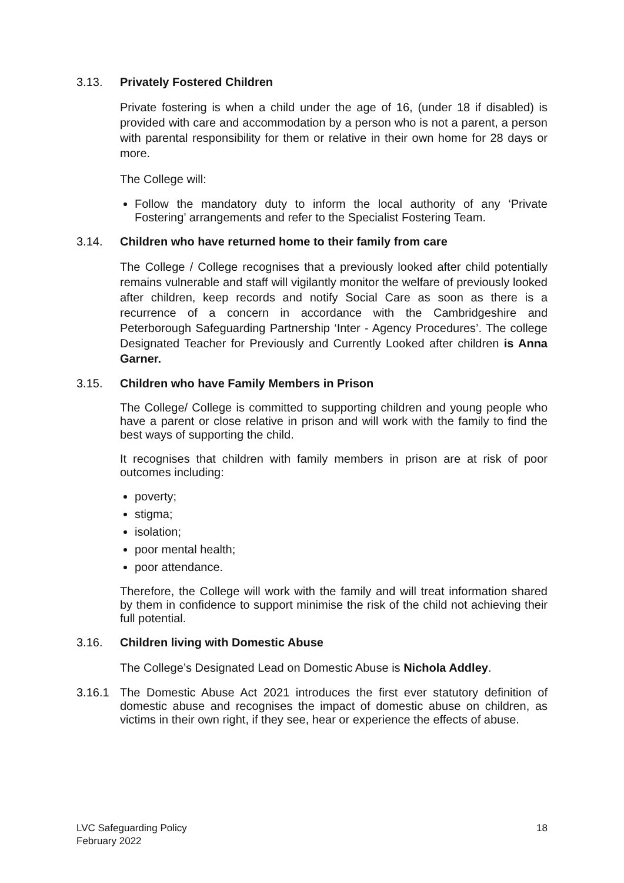3.13. Privately Fostered Children
Private fostering is when a child under the age of 16, (under 18 if disabled) is provided with care and accommodation by a person who is not a parent, a person with parental responsibility for them or relative in their own home for 28 days or more.
The College will:
Follow the mandatory duty to inform the local authority of any ‘Private Fostering’ arrangements and refer to the Specialist Fostering Team.
3.14. Children who have returned home to their family from care
The College / College recognises that a previously looked after child potentially remains vulnerable and staff will vigilantly monitor the welfare of previously looked after children, keep records and notify Social Care as soon as there is a recurrence of a concern in accordance with the Cambridgeshire and Peterborough Safeguarding Partnership ‘Inter - Agency Procedures’. The college Designated Teacher for Previously and Currently Looked after children is Anna Garner.
3.15. Children who have Family Members in Prison
The College/ College is committed to supporting children and young people who have a parent or close relative in prison and will work with the family to find the best ways of supporting the child.
It recognises that children with family members in prison are at risk of poor outcomes including:
poverty;
stigma;
isolation;
poor mental health;
poor attendance.
Therefore, the College will work with the family and will treat information shared by them in confidence to support minimise the risk of the child not achieving their full potential.
3.16. Children living with Domestic Abuse
The College’s Designated Lead on Domestic Abuse is Nichola Addley.
3.16.1 The Domestic Abuse Act 2021 introduces the first ever statutory definition of domestic abuse and recognises the impact of domestic abuse on children, as victims in their own right, if they see, hear or experience the effects of abuse.
LVC Safeguarding Policy
February 2022
18